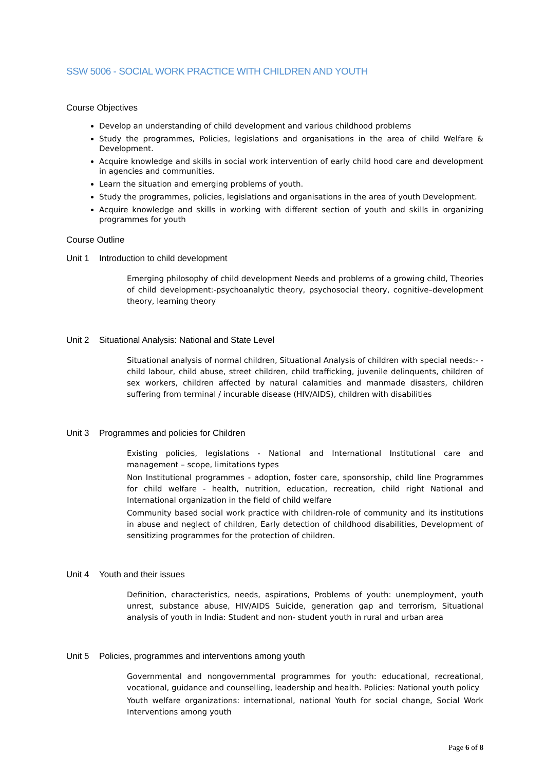SSW 5006 - SOCIAL WORK PRACTICE WITH CHILDREN AND YOUTH
Course Objectives
Develop an understanding of child development and various childhood problems
Study the programmes, Policies, legislations and organisations in the area of child Welfare & Development.
Acquire knowledge and skills in social work intervention of early child hood care and development in agencies and communities.
Learn the situation and emerging problems of youth.
Study the programmes, policies, legislations and organisations in the area of youth Development.
Acquire knowledge and skills in working with different section of youth and skills in organizing programmes for youth
Course Outline
Unit 1 Introduction to child development
Emerging philosophy of child development Needs and problems of a growing child, Theories of child development:-psychoanalytic theory, psychosocial theory, cognitive–development theory, learning theory
Unit 2 Situational Analysis: National and State Level
Situational analysis of normal children, Situational Analysis of children with special needs:- -child labour, child abuse, street children, child trafficking, juvenile delinquents, children of sex workers, children affected by natural calamities and manmade disasters, children suffering from terminal / incurable disease (HIV/AIDS), children with disabilities
Unit 3 Programmes and policies for Children
Existing policies, legislations - National and International Institutional care and management – scope, limitations types
Non Institutional programmes - adoption, foster care, sponsorship, child line Programmes for child welfare - health, nutrition, education, recreation, child right National and International organization in the field of child welfare
Community based social work practice with children-role of community and its institutions in abuse and neglect of children, Early detection of childhood disabilities, Development of sensitizing programmes for the protection of children.
Unit 4 Youth and their issues
Definition, characteristics, needs, aspirations, Problems of youth: unemployment, youth unrest, substance abuse, HIV/AIDS Suicide, generation gap and terrorism, Situational analysis of youth in India: Student and non- student youth in rural and urban area
Unit 5 Policies, programmes and interventions among youth
Governmental and nongovernmental programmes for youth: educational, recreational, vocational, guidance and counselling, leadership and health. Policies: National youth policy
Youth welfare organizations: international, national Youth for social change, Social Work Interventions among youth
Page 6 of 8